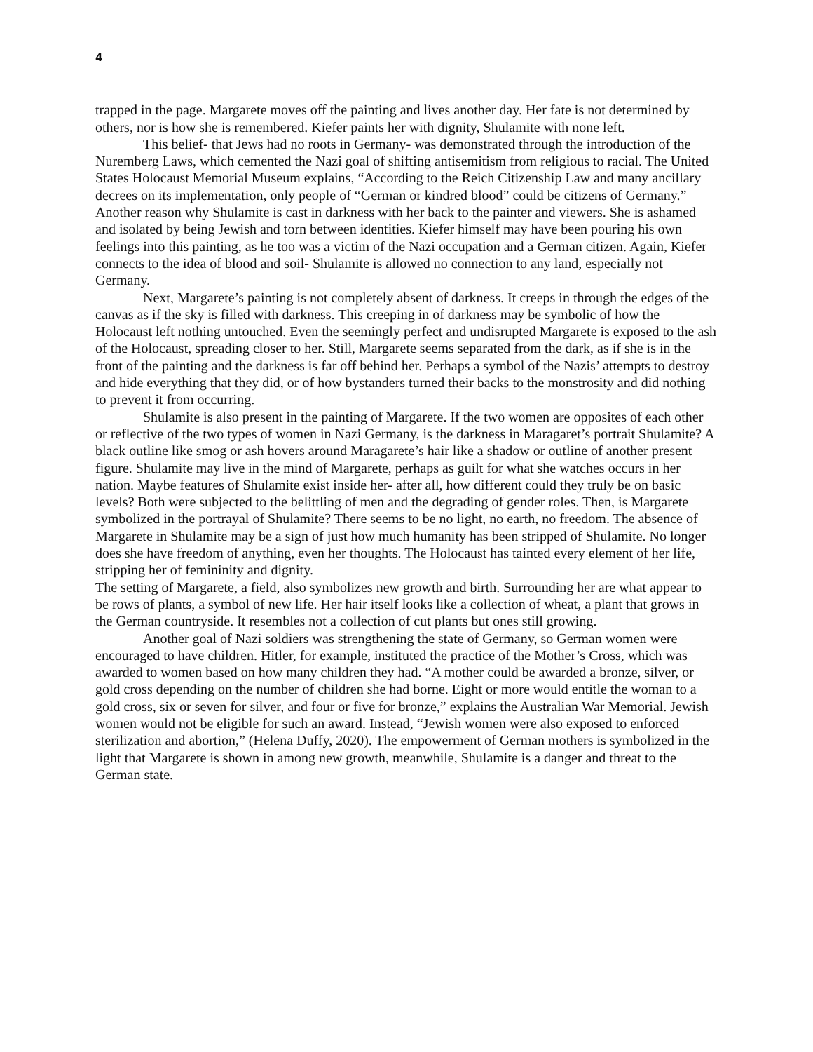4
trapped in the page. Margarete moves off the painting and lives another day. Her fate is not determined by others, nor is how she is remembered. Kiefer paints her with dignity, Shulamite with none left.
This belief- that Jews had no roots in Germany- was demonstrated through the introduction of the Nuremberg Laws, which cemented the Nazi goal of shifting antisemitism from religious to racial. The United States Holocaust Memorial Museum explains, “According to the Reich Citizenship Law and many ancillary decrees on its implementation, only people of “German or kindred blood” could be citizens of Germany.” Another reason why Shulamite is cast in darkness with her back to the painter and viewers. She is ashamed and isolated by being Jewish and torn between identities. Kiefer himself may have been pouring his own feelings into this painting, as he too was a victim of the Nazi occupation and a German citizen. Again, Kiefer connects to the idea of blood and soil- Shulamite is allowed no connection to any land, especially not Germany.
Next, Margarete’s painting is not completely absent of darkness. It creeps in through the edges of the canvas as if the sky is filled with darkness. This creeping in of darkness may be symbolic of how the Holocaust left nothing untouched. Even the seemingly perfect and undisrupted Margarete is exposed to the ash of the Holocaust, spreading closer to her. Still, Margarete seems separated from the dark, as if she is in the front of the painting and the darkness is far off behind her. Perhaps a symbol of the Nazis’ attempts to destroy and hide everything that they did, or of how bystanders turned their backs to the monstrosity and did nothing to prevent it from occurring.
Shulamite is also present in the painting of Margarete. If the two women are opposites of each other or reflective of the two types of women in Nazi Germany, is the darkness in Maragaret’s portrait Shulamite? A black outline like smog or ash hovers around Maragarete’s hair like a shadow or outline of another present figure. Shulamite may live in the mind of Margarete, perhaps as guilt for what she watches occurs in her nation. Maybe features of Shulamite exist inside her- after all, how different could they truly be on basic levels? Both were subjected to the belittling of men and the degrading of gender roles. Then, is Margarete symbolized in the portrayal of Shulamite? There seems to be no light, no earth, no freedom. The absence of Margarete in Shulamite may be a sign of just how much humanity has been stripped of Shulamite. No longer does she have freedom of anything, even her thoughts. The Holocaust has tainted every element of her life, stripping her of femininity and dignity.
The setting of Margarete, a field, also symbolizes new growth and birth. Surrounding her are what appear to be rows of plants, a symbol of new life. Her hair itself looks like a collection of wheat, a plant that grows in the German countryside. It resembles not a collection of cut plants but ones still growing.
Another goal of Nazi soldiers was strengthening the state of Germany, so German women were encouraged to have children. Hitler, for example, instituted the practice of the Mother’s Cross, which was awarded to women based on how many children they had. “A mother could be awarded a bronze, silver, or gold cross depending on the number of children she had borne. Eight or more would entitle the woman to a gold cross, six or seven for silver, and four or five for bronze,” explains the Australian War Memorial. Jewish women would not be eligible for such an award. Instead, “Jewish women were also exposed to enforced sterilization and abortion,” (Helena Duffy, 2020). The empowerment of German mothers is symbolized in the light that Margarete is shown in among new growth, meanwhile, Shulamite is a danger and threat to the German state.